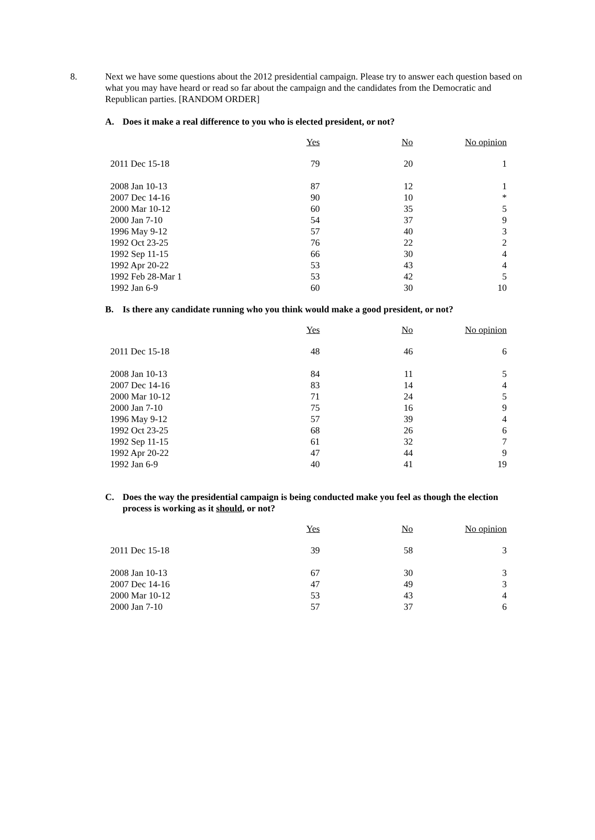8. Next we have some questions about the 2012 presidential campaign. Please try to answer each question based on what you may have heard or read so far about the campaign and the candidates from the Democratic and Republican parties. [RANDOM ORDER]
A. Does it make a real difference to you who is elected president, or not?
| | Yes | No | No opinion |
| --- | --- | --- | --- |
| 2011 Dec 15-18 | 79 | 20 | 1 |
| 2008 Jan 10-13 | 87 | 12 | 1 |
| 2007 Dec 14-16 | 90 | 10 | * |
| 2000 Mar 10-12 | 60 | 35 | 5 |
| 2000 Jan 7-10 | 54 | 37 | 9 |
| 1996 May 9-12 | 57 | 40 | 3 |
| 1992 Oct 23-25 | 76 | 22 | 2 |
| 1992 Sep 11-15 | 66 | 30 | 4 |
| 1992 Apr 20-22 | 53 | 43 | 4 |
| 1992 Feb 28-Mar 1 | 53 | 42 | 5 |
| 1992 Jan 6-9 | 60 | 30 | 10 |
B. Is there any candidate running who you think would make a good president, or not?
| | Yes | No | No opinion |
| --- | --- | --- | --- |
| 2011 Dec 15-18 | 48 | 46 | 6 |
| 2008 Jan 10-13 | 84 | 11 | 5 |
| 2007 Dec 14-16 | 83 | 14 | 4 |
| 2000 Mar 10-12 | 71 | 24 | 5 |
| 2000 Jan 7-10 | 75 | 16 | 9 |
| 1996 May 9-12 | 57 | 39 | 4 |
| 1992 Oct 23-25 | 68 | 26 | 6 |
| 1992 Sep 11-15 | 61 | 32 | 7 |
| 1992 Apr 20-22 | 47 | 44 | 9 |
| 1992 Jan 6-9 | 40 | 41 | 19 |
C. Does the way the presidential campaign is being conducted make you feel as though the election
process is working as it should, or not?
| | Yes | No | No opinion |
| --- | --- | --- | --- |
| 2011 Dec 15-18 | 39 | 58 | 3 |
| 2008 Jan 10-13 | 67 | 30 | 3 |
| 2007 Dec 14-16 | 47 | 49 | 3 |
| 2000 Mar 10-12 | 53 | 43 | 4 |
| 2000 Jan 7-10 | 57 | 37 | 6 |